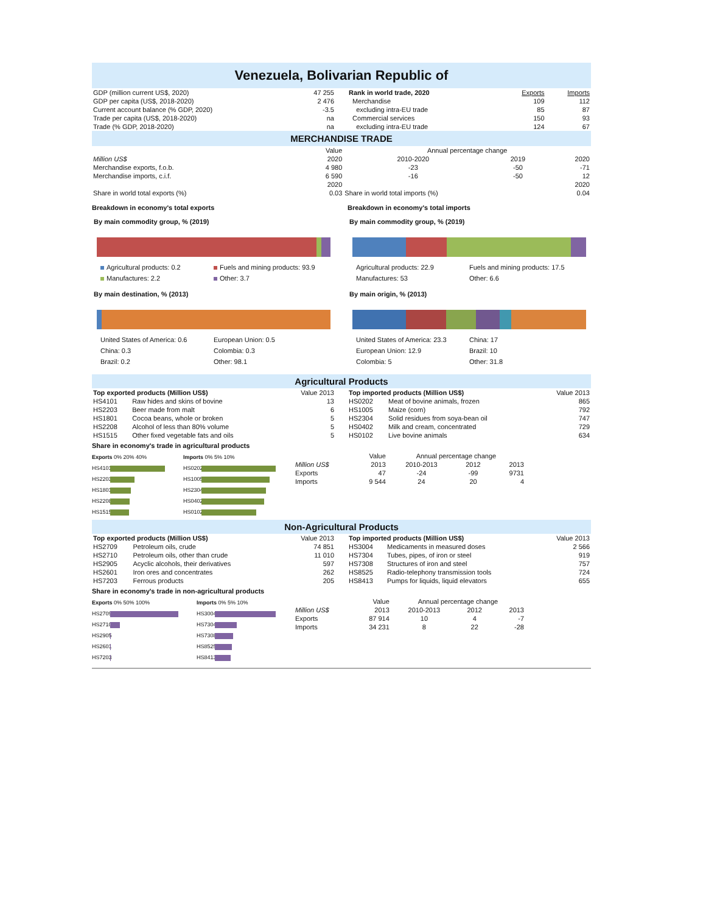Venezuela, Bolivarian Republic of
| GDP (million current US$, 2020) | 47 255 |
| GDP per capita (US$, 2018-2020) | 2 476 |
| Current account balance (% GDP, 2020) | -3.5 |
| Trade per capita (US$, 2018-2020) | na |
| Trade (% GDP, 2018-2020) | na |
| Rank in world trade, 2020 | Exports | Imports |
| Merchandise | 109 | 112 |
| excluding intra-EU trade | 85 | 87 |
| Commercial services | 150 | 93 |
| excluding intra-EU trade | 124 | 67 |
MERCHANDISE TRADE
| | Value | Annual percentage change | | |
| Million US$ | 2020 | 2010-2020 | 2019 | 2020 |
| Merchandise exports, f.o.b. | 4 980 | -23 | -50 | -71 |
| Merchandise imports, c.i.f. | 6 590 | -16 | -50 | 12 |
| | 2020 | | | 2020 |
| Share in world total exports (%) | 0.03 | Share in world total imports (%) | | 0.04 |
Breakdown in economy's total exports
By main commodity group, % (2019)
Agricultural products: 0.2 Fuels and mining products: 93.9 Manufactures: 2.2 Other: 3.7
By main destination, % (2013)
United States of America: 0.6 European Union: 0.5 China: 0.3 Colombia: 0.3 Brazil: 0.2 Other: 98.1
Breakdown in economy's total imports
By main commodity group, % (2019)
Agricultural products: 22.9 Fuels and mining products: 17.5 Manufactures: 53 Other: 6.6
By main origin, % (2013)
United States of America: 23.3 China: 17 European Union: 12.9 Brazil: 10 Colombia: 5 Other: 31.8
Agricultural Products
| Top exported products (Million US$) | | Value 2013 |
| HS4101 | Raw hides and skins of bovine | 13 |
| HS2203 | Beer made from malt | 6 |
| HS1801 | Cocoa beans, whole or broken | 5 |
| HS2208 | Alcohol of less than 80% volume | 5 |
| HS1515 | Other fixed vegetable fats and oils | 5 |
| Top imported products (Million US$) | | Value 2013 |
| HS0202 | Meat of bovine animals, frozen | 865 |
| HS1005 | Maize (corn) | 792 |
| HS2304 | Solid residues from soya-bean oil | 747 |
| HS0402 | Milk and cream, concentrated | 729 |
| HS0102 | Live bovine animals | 634 |
Share in economy's trade in agricultural products
Exports 0% 20% 40%
HS4101
HS2203
HS1801
HS2208
HS1515
Imports 0% 5% 10%
HS0202
HS1005
HS2304
HS0402
HS0102
| | Value | Annual percentage change | | |
| Million US$ | 2013 | 2010-2013 | 2012 | 2013 |
| Exports | 47 | -24 | -99 | 9731 |
| Imports | 9 544 | 24 | 20 | 4 |
Non-Agricultural Products
| Top exported products (Million US$) | | Value 2013 |
| HS2709 | Petroleum oils, crude | 74 851 |
| HS2710 | Petroleum oils, other than crude | 11 010 |
| HS2905 | Acyclic alcohols, their derivatives | 597 |
| HS2601 | Iron ores and concentrates | 262 |
| HS7203 | Ferrous products | 205 |
| Top imported products (Million US$) | | Value 2013 |
| HS3004 | Medicaments in measured doses | 2 566 |
| HS7304 | Tubes, pipes, of iron or steel | 919 |
| HS7308 | Structures of iron and steel | 757 |
| HS8525 | Radio-telephony transmission tools | 724 |
| HS8413 | Pumps for liquids, liquid elevators | 655 |
Share in economy's trade in non-agricultural products
Exports 0% 50% 100%
HS2709
HS2710
HS2905
HS2601
HS7203
Imports 0% 5% 10%
HS3004
HS7304
HS7308
HS8525
HS8413
| | Value | Annual percentage change | | |
| Million US$ | 2013 | 2010-2013 | 2012 | 2013 |
| Exports | 87 914 | 10 | 4 | -7 |
| Imports | 34 231 | 8 | 22 | -28 |